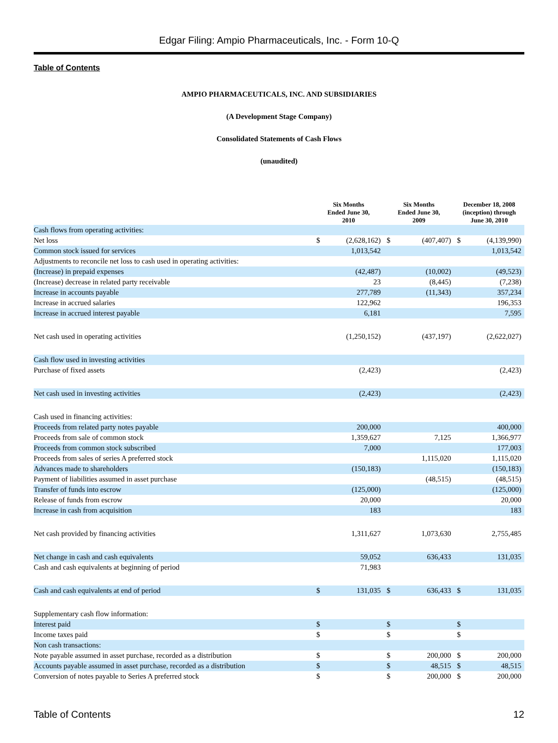Edgar Filing: Ampio Pharmaceuticals, Inc. - Form 10-Q
Table of Contents
AMPIO PHARMACEUTICALS, INC. AND SUBSIDIARIES
(A Development Stage Company)
Consolidated Statements of Cash Flows
(unaudited)
| | Six Months Ended June 30, 2010 | | Six Months Ended June 30, 2009 | | December 18, 2008 (inception) through June 30, 2010 | |
| --- | --- | --- | --- | --- | --- | --- |
| Cash flows from operating activities: | | | | | | |
| Net loss | $ | (2,628,162) | $ | (407,407) | $ | (4,139,990) |
| Common stock issued for services | | 1,013,542 | | | | 1,013,542 |
| Adjustments to reconcile net loss to cash used in operating activities: | | | | | | |
| (Increase) in prepaid expenses | | (42,487) | | (10,002) | | (49,523) |
| (Increase) decrease in related party receivable | | 23 | | (8,445) | | (7,238) |
| Increase in accounts payable | | 277,789 | | (11,343) | | 357,234 |
| Increase in accrued salaries | | 122,962 | | | | 196,353 |
| Increase in accrued interest payable | | 6,181 | | | | 7,595 |
| Net cash used in operating activities | | (1,250,152) | | (437,197) | | (2,622,027) |
| Cash flow used in investing activities | | | | | | |
| Purchase of fixed assets | | (2,423) | | | | (2,423) |
| Net cash used in investing activities | | (2,423) | | | | (2,423) |
| Cash used in financing activities: | | | | | | |
| Proceeds from related party notes payable | | 200,000 | | | | 400,000 |
| Proceeds from sale of common stock | | 1,359,627 | | 7,125 | | 1,366,977 |
| Proceeds from common stock subscribed | | 7,000 | | | | 177,003 |
| Proceeds from sales of series A preferred stock | | | | 1,115,020 | | 1,115,020 |
| Advances made to shareholders | | (150,183) | | | | (150,183) |
| Payment of liabilities assumed in asset purchase | | | | (48,515) | | (48,515) |
| Transfer of funds into escrow | | (125,000) | | | | (125,000) |
| Release of funds from escrow | | 20,000 | | | | 20,000 |
| Increase in cash from acquisition | | 183 | | | | 183 |
| Net cash provided by financing activities | | 1,311,627 | | 1,073,630 | | 2,755,485 |
| Net change in cash and cash equivalents | | 59,052 | | 636,433 | | 131,035 |
| Cash and cash equivalents at beginning of period | | 71,983 | | | | |
| Cash and cash equivalents at end of period | $ | 131,035 | $ | 636,433 | $ | 131,035 |
| Supplementary cash flow information: | | | | | | |
| Interest paid | $ | | $ | | $ | |
| Income taxes paid | $ | | $ | | $ | |
| Non cash transactions: | | | | | | |
| Note payable assumed in asset purchase, recorded as a distribution | $ | | $ | 200,000 | $ | 200,000 |
| Accounts payable assumed in asset purchase, recorded as a distribution | $ | | $ | 48,515 | $ | 48,515 |
| Conversion of notes payable to Series A preferred stock | $ | | $ | 200,000 | $ | 200,000 |
Table of Contents 12